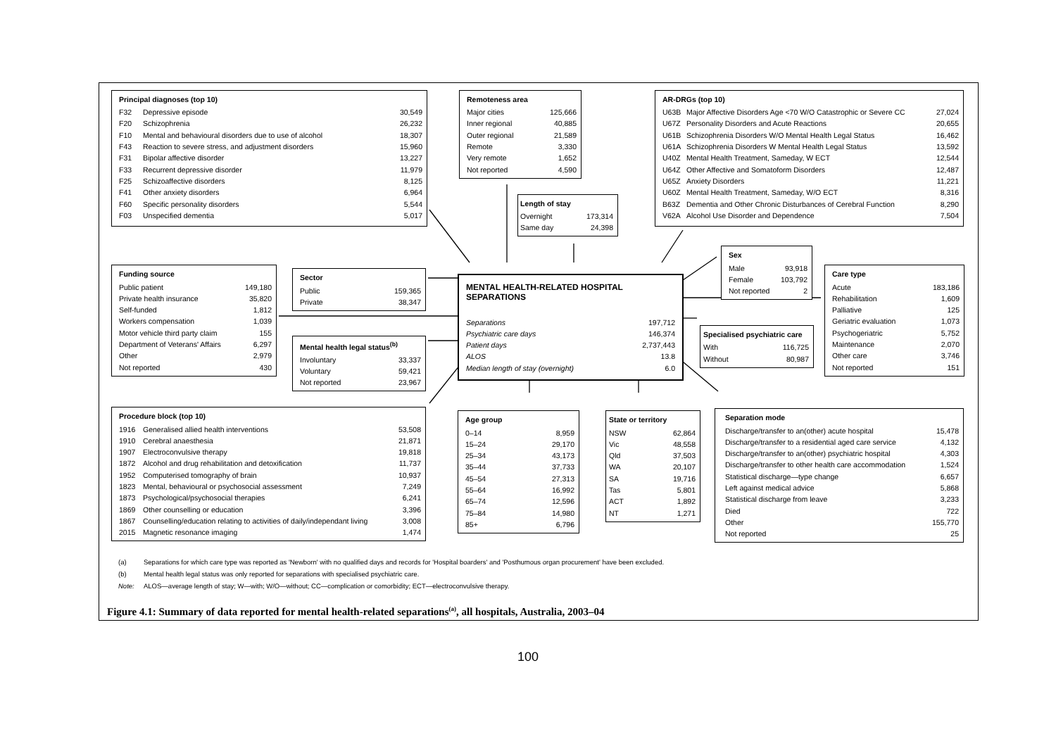Principal diagnoses (top 10)
| F32 | Depressive episode | 30,549 |
| F20 | Schizophrenia | 26,232 |
| F10 | Mental and behavioural disorders due to use of alcohol | 18,307 |
| F43 | Reaction to severe stress, and adjustment disorders | 15,960 |
| F31 | Bipolar affective disorder | 13,227 |
| F33 | Recurrent depressive disorder | 11,979 |
| F25 | Schizoaffective disorders | 8,125 |
| F41 | Other anxiety disorders | 6,964 |
| F60 | Specific personality disorders | 5,544 |
| F03 | Unspecified dementia | 5,017 |
Remoteness area
| Major cities | 125,666 |
| Inner regional | 40,885 |
| Outer regional | 21,589 |
| Remote | 3,330 |
| Very remote | 1,652 |
| Not reported | 4,590 |
Length of stay
| Overnight | 173,314 |
| Same day | 24,398 |
AR-DRGs (top 10)
| U63B | Major Affective Disorders Age <70 W/O Catastrophic or Severe CC | 27,024 |
| U67Z | Personality Disorders and Acute Reactions | 20,655 |
| U61B | Schizophrenia Disorders W/O Mental Health Legal Status | 16,462 |
| U61A | Schizophrenia Disorders W Mental Health Legal Status | 13,592 |
| U40Z | Mental Health Treatment, Sameday, W ECT | 12,544 |
| U64Z | Other Affective and Somatoform Disorders | 12,487 |
| U65Z | Anxiety Disorders | 11,221 |
| U60Z | Mental Health Treatment, Sameday, W/O ECT | 8,316 |
| B63Z | Dementia and Other Chronic Disturbances of Cerebral Function | 8,290 |
| V62A | Alcohol Use Disorder and Dependence | 7,504 |
Funding source
| Public patient | 149,180 |
| Private health insurance | 35,820 |
| Self-funded | 1,812 |
| Workers compensation | 1,039 |
| Motor vehicle third party claim | 155 |
| Department of Veterans' Affairs | 6,297 |
| Other | 2,979 |
| Not reported | 430 |
Sector
| Public | 159,365 |
| Private | 38,347 |
Mental health legal status<sup>(b)</sup>
| Involuntary | 33,337 |
| Voluntary | 59,421 |
| Not reported | 23,967 |
MENTAL HEALTH-RELATED HOSPITAL SEPARATIONS
| Separations | 197,712 |
| Psychiatric care days | 146,374 |
| Patient days | 2,737,443 |
| ALOS | 13.8 |
| Median length of stay (overnight) | 6.0 |
Sex
| Male | 93,918 |
| Female | 103,792 |
| Not reported | 2 |
Specialised psychiatric care
| With | 116,725 |
| Without | 80,987 |
Care type
| Acute | 183,186 |
| Rehabilitation | 1,609 |
| Palliative | 125 |
| Geriatric evaluation | 1,073 |
| Psychogeriatric | 5,752 |
| Maintenance | 2,070 |
| Other care | 3,746 |
| Not reported | 151 |
Procedure block (top 10)
| 1916 | Generalised allied health interventions | 53,508 |
| 1910 | Cerebral anaesthesia | 21,871 |
| 1907 | Electroconvulsive therapy | 19,818 |
| 1872 | Alcohol and drug rehabilitation and detoxification | 11,737 |
| 1952 | Computerised tomography of brain | 10,937 |
| 1823 | Mental, behavioural or psychosocial assessment | 7,249 |
| 1873 | Psychological/psychosocial therapies | 6,241 |
| 1869 | Other counselling or education | 3,396 |
| 1867 | Counselling/education relating to activities of daily/independant living | 3,008 |
| 2015 | Magnetic resonance imaging | 1,474 |
Age group
| 0–14 | 8,959 |
| 15–24 | 29,170 |
| 25–34 | 43,173 |
| 35–44 | 37,733 |
| 45–54 | 27,313 |
| 55–64 | 16,992 |
| 65–74 | 12,596 |
| 75–84 | 14,980 |
| 85+ | 6,796 |
State or territory
| NSW | 62,864 |
| Vic | 48,558 |
| Qld | 37,503 |
| WA | 20,107 |
| SA | 19,716 |
| Tas | 5,801 |
| ACT | 1,892 |
| NT | 1,271 |
Separation mode
| Discharge/transfer to an(other) acute hospital | 15,478 |
| Discharge/transfer to a residential aged care service | 4,132 |
| Discharge/transfer to an(other) psychiatric hospital | 4,303 |
| Discharge/transfer to other health care accommodation | 1,524 |
| Statistical discharge—type change | 6,657 |
| Left against medical advice | 5,868 |
| Statistical discharge from leave | 3,233 |
| Died | 722 |
| Other | 155,770 |
| Not reported | 25 |
(a) Separations for which care type was reported as 'Newborn' with no qualified days and records for 'Hospital boarders' and 'Posthumous organ procurement' have been excluded.
(b) Mental health legal status was only reported for separations with specialised psychiatric care.
Note: ALOS—average length of stay; W—with; W/O—without; CC—complication or comorbidity; ECT—electroconvulsive therapy.
Figure 4.1: Summary of data reported for mental health-related separations<sup>(a)</sup>, all hospitals, Australia, 2003–04
100